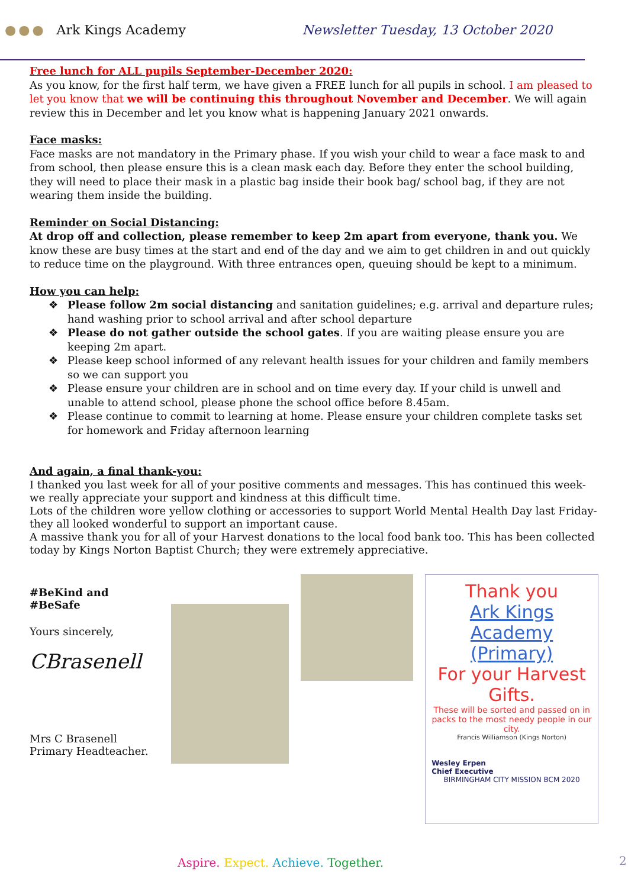●●● Ark Kings Academy Newsletter Tuesday, 13 October 2020
Free lunch for ALL pupils September-December 2020:
As you know, for the first half term, we have given a FREE lunch for all pupils in school. I am pleased to let you know that we will be continuing this throughout November and December. We will again review this in December and let you know what is happening January 2021 onwards.
Face masks:
Face masks are not mandatory in the Primary phase. If you wish your child to wear a face mask to and from school, then please ensure this is a clean mask each day. Before they enter the school building, they will need to place their mask in a plastic bag inside their book bag/ school bag, if they are not wearing them inside the building.
Reminder on Social Distancing:
At drop off and collection, please remember to keep 2m apart from everyone, thank you. We know these are busy times at the start and end of the day and we aim to get children in and out quickly to reduce time on the playground. With three entrances open, queuing should be kept to a minimum.
How you can help:
❖ Please follow 2m social distancing and sanitation guidelines; e.g. arrival and departure rules; hand washing prior to school arrival and after school departure
❖ Please do not gather outside the school gates. If you are waiting please ensure you are keeping 2m apart.
❖ Please keep school informed of any relevant health issues for your children and family members so we can support you
❖ Please ensure your children are in school and on time every day. If your child is unwell and unable to attend school, please phone the school office before 8.45am.
❖ Please continue to commit to learning at home. Please ensure your children complete tasks set for homework and Friday afternoon learning
And again, a final thank-you:
I thanked you last week for all of your positive comments and messages. This has continued this week- we really appreciate your support and kindness at this difficult time.
Lots of the children wore yellow clothing or accessories to support World Mental Health Day last Friday- they all looked wonderful to support an important cause.
A massive thank you for all of your Harvest donations to the local food bank too. This has been collected today by Kings Norton Baptist Church; they were extremely appreciative.
#BeKind and #BeSafe
Yours sincerely,
CBrasenell
Mrs C Brasenell
Primary Headteacher.
Thank you
Ark Kings Academy (Primary)
For your Harvest Gifts.
These will be sorted and passed on in packs to the most needy people in our city.
Francis Williamson (Kings Norton)
Wesley Erpen
Chief Executive
BIRMINGHAM CITY MISSION BCM 2020
Aspire. Expect. Achieve. Together.
2